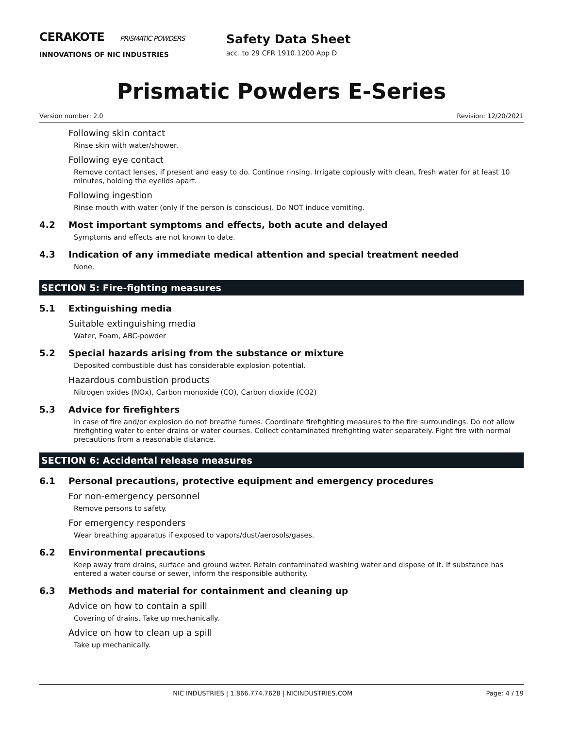CERAKOTE PRISMATIC POWDERS
INNOVATIONS OF NIC INDUSTRIES
Safety Data Sheet
acc. to 29 CFR 1910.1200 App D
Prismatic Powders E-Series
Version number: 2.0 Revision: 12/20/2021
Following skin contact
Rinse skin with water/shower.
Following eye contact
Remove contact lenses, if present and easy to do. Continue rinsing. Irrigate copiously with clean, fresh water for at least 10 minutes, holding the eyelids apart.
Following ingestion
Rinse mouth with water (only if the person is conscious). Do NOT induce vomiting.
4.2 Most important symptoms and effects, both acute and delayed
Symptoms and effects are not known to date.
4.3 Indication of any immediate medical attention and special treatment needed
None.
SECTION 5: Fire-fighting measures
5.1 Extinguishing media
Suitable extinguishing media
Water, Foam, ABC-powder
5.2 Special hazards arising from the substance or mixture
Deposited combustible dust has considerable explosion potential.
Hazardous combustion products
Nitrogen oxides (NOx), Carbon monoxide (CO), Carbon dioxide (CO2)
5.3 Advice for firefighters
In case of fire and/or explosion do not breathe fumes. Coordinate firefighting measures to the fire surroundings. Do not allow firefighting water to enter drains or water courses. Collect contaminated firefighting water separately. Fight fire with normal precautions from a reasonable distance.
SECTION 6: Accidental release measures
6.1 Personal precautions, protective equipment and emergency procedures
For non-emergency personnel
Remove persons to safety.
For emergency responders
Wear breathing apparatus if exposed to vapors/dust/aerosols/gases.
6.2 Environmental precautions
Keep away from drains, surface and ground water. Retain contaminated washing water and dispose of it. If substance has entered a water course or sewer, inform the responsible authority.
6.3 Methods and material for containment and cleaning up
Advice on how to contain a spill
Covering of drains. Take up mechanically.
Advice on how to clean up a spill
Take up mechanically.
NIC INDUSTRIES | 1.866.774.7628 | NICINDUSTRIES.COM Page: 4 / 19